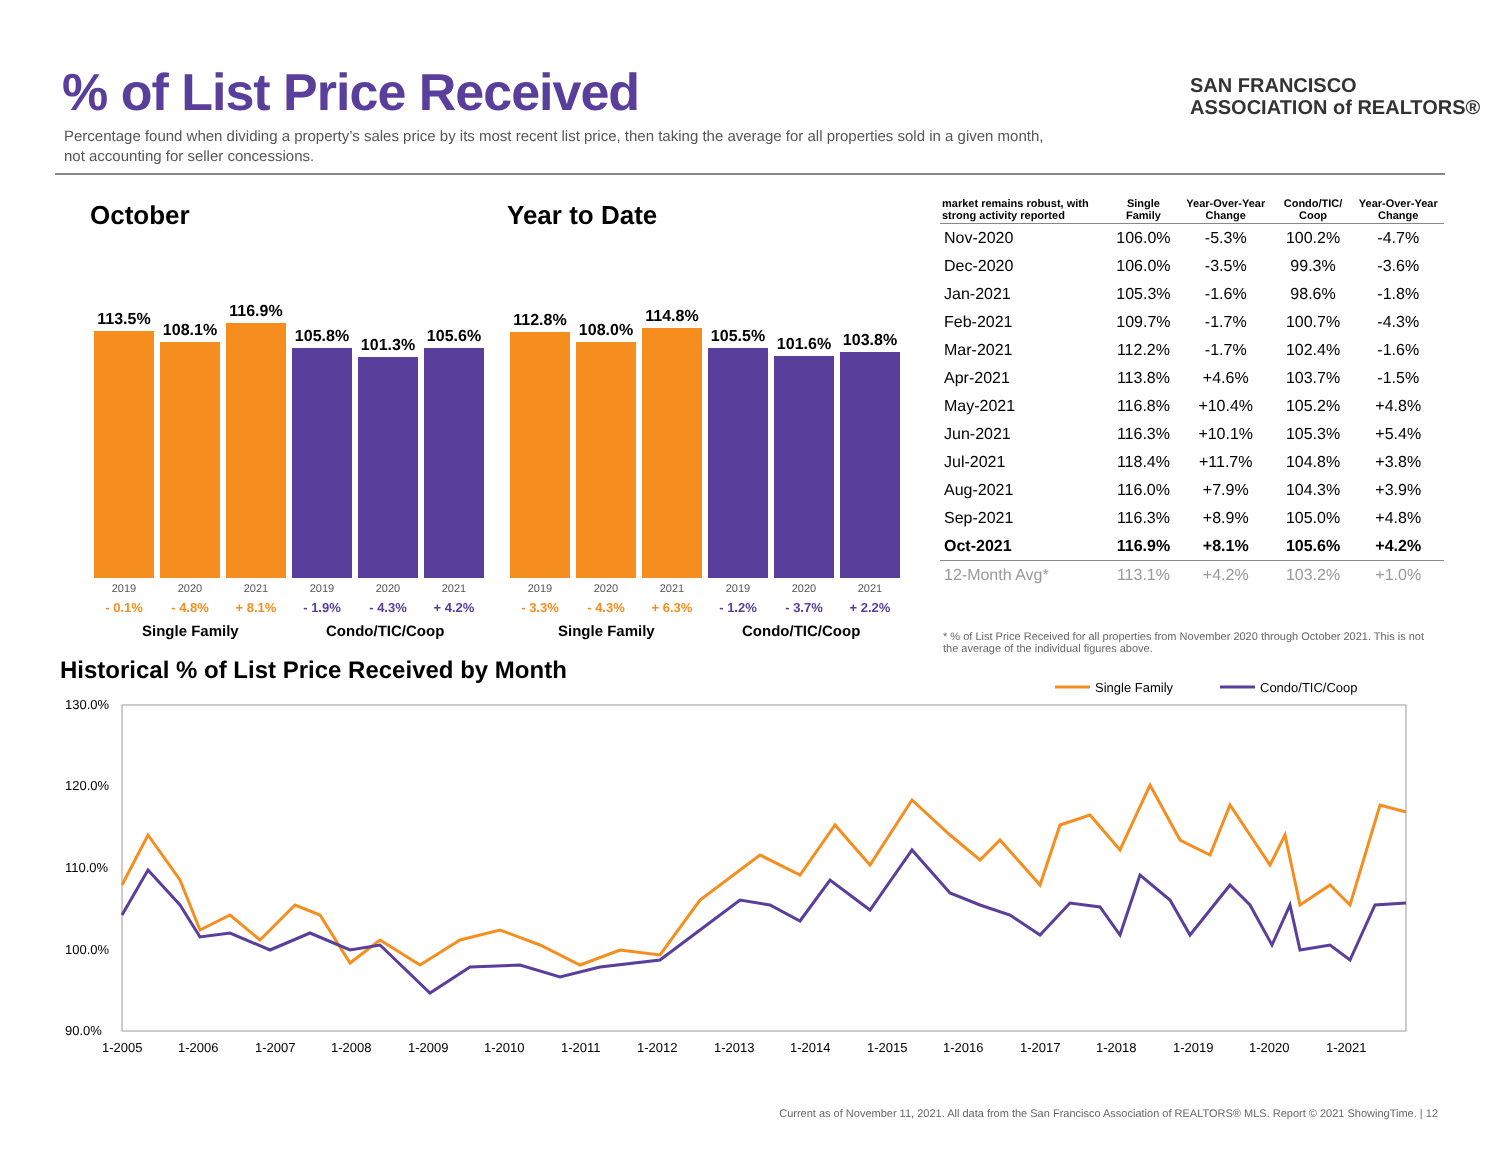% of List Price Received
Percentage found when dividing a property’s sales price by its most recent list price, then taking the average for all properties sold in a given month, not accounting for seller concessions.
SAN FRANCISCO
ASSOCIATION of REALTORS®
October
113.5%
108.1%
116.9%
105.8%
101.3%
105.6%
2019 2020 2021 2019 2020 2021
- 0.1% - 4.8% + 8.1% - 1.9% - 4.3% + 4.2%
Single Family Condo/TIC/Coop
Year to Date
112.8%
108.0%
114.8%
105.5%
101.6%
103.8%
2019 2020 2021 2019 2020 2021
- 3.3% - 4.3% + 6.3% - 1.2% - 3.7% + 2.2%
Single Family Condo/TIC/Coop
| market remains robust, with strong activity reported | Single Family | Year-Over-Year Change | Condo/TIC/ Coop | Year-Over-Year Change |
| --- | --- | --- | --- | --- |
| Nov-2020 | 106.0% | -5.3% | 100.2% | -4.7% |
| Dec-2020 | 106.0% | -3.5% | 99.3% | -3.6% |
| Jan-2021 | 105.3% | -1.6% | 98.6% | -1.8% |
| Feb-2021 | 109.7% | -1.7% | 100.7% | -4.3% |
| Mar-2021 | 112.2% | -1.7% | 102.4% | -1.6% |
| Apr-2021 | 113.8% | +4.6% | 103.7% | -1.5% |
| May-2021 | 116.8% | +10.4% | 105.2% | +4.8% |
| Jun-2021 | 116.3% | +10.1% | 105.3% | +5.4% |
| Jul-2021 | 118.4% | +11.7% | 104.8% | +3.8% |
| Aug-2021 | 116.0% | +7.9% | 104.3% | +3.9% |
| Sep-2021 | 116.3% | +8.9% | 105.0% | +4.8% |
| Oct-2021 | 116.9% | +8.1% | 105.6% | +4.2% |
| 12-Month Avg* | 113.1% | +4.2% | 103.2% | +1.0% |
* % of List Price Received for all properties from November 2020 through October 2021. This is not the average of the individual figures above.
Historical % of List Price Received by Month
Single Family
Condo/TIC/Coop
130.0%
120.0%
110.0%
100.0%
90.0%
1-2005
1-2006
1-2007
1-2008
1-2009
1-2010
1-2011
1-2012
1-2013
1-2014
1-2015
1-2016
1-2017
1-2018
1-2019
1-2020
1-2021
Current as of November 11, 2021. All data from the San Francisco Association of REALTORS® MLS. Report © 2021 ShowingTime. | 12